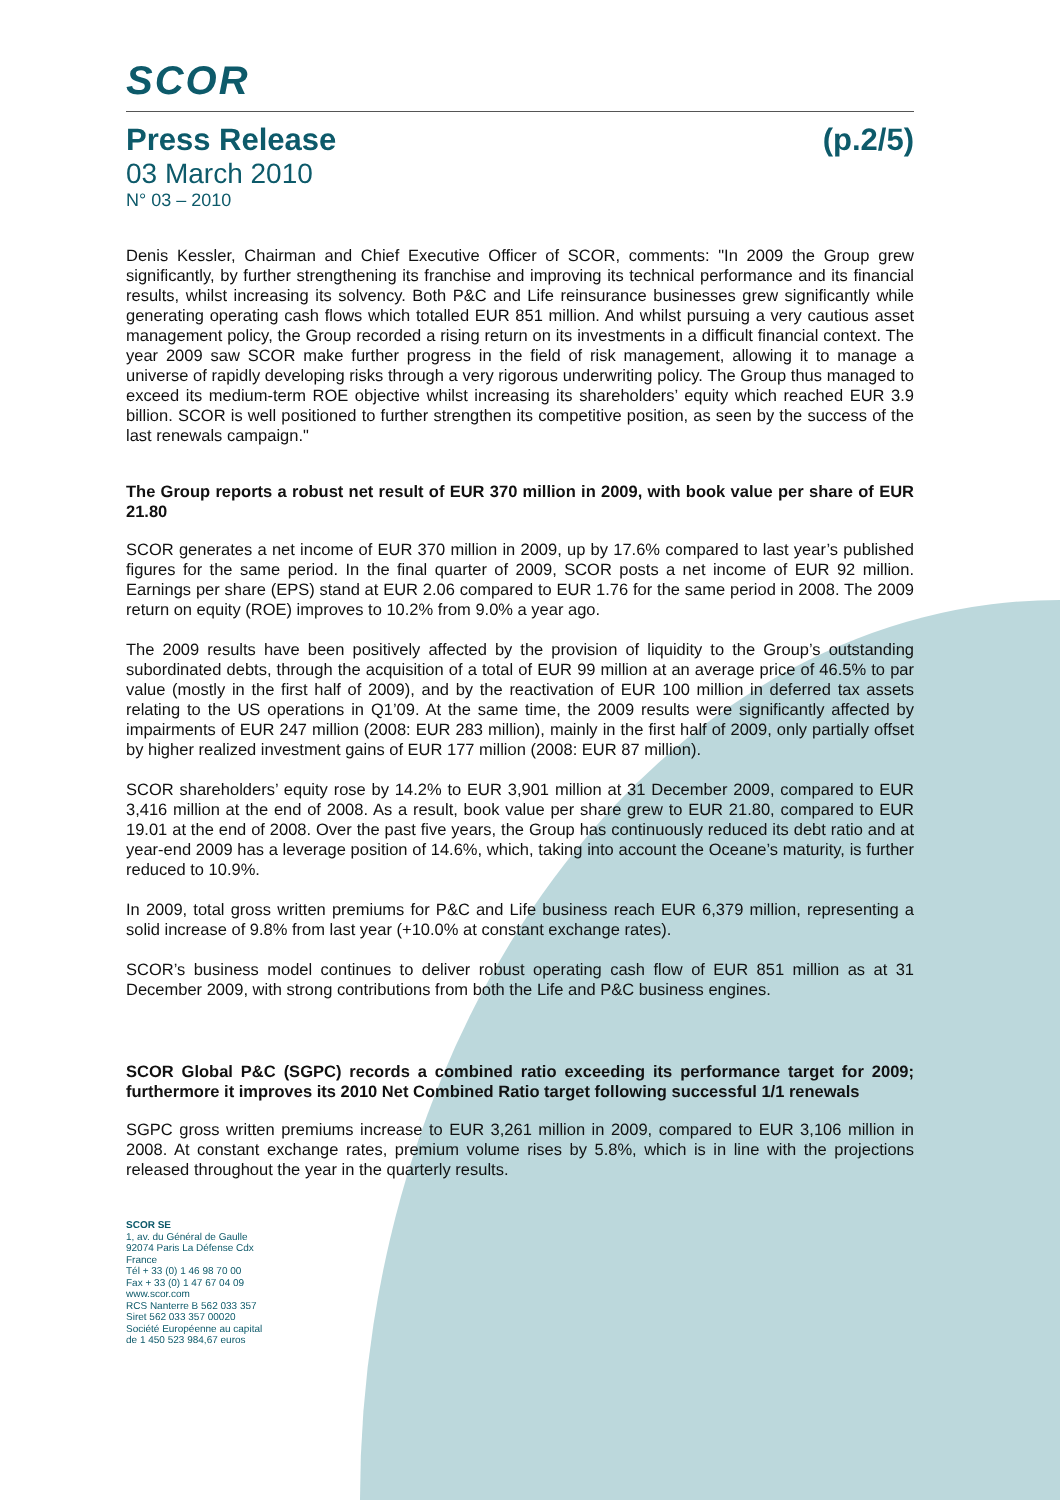SCOR
Press Release (p.2/5)
03 March 2010
N° 03 – 2010
Denis Kessler, Chairman and Chief Executive Officer of SCOR, comments: "In 2009 the Group grew significantly, by further strengthening its franchise and improving its technical performance and its financial results, whilst increasing its solvency. Both P&C and Life reinsurance businesses grew significantly while generating operating cash flows which totalled EUR 851 million. And whilst pursuing a very cautious asset management policy, the Group recorded a rising return on its investments in a difficult financial context. The year 2009 saw SCOR make further progress in the field of risk management, allowing it to manage a universe of rapidly developing risks through a very rigorous underwriting policy. The Group thus managed to exceed its medium-term ROE objective whilst increasing its shareholders’ equity which reached EUR 3.9 billion. SCOR is well positioned to further strengthen its competitive position, as seen by the success of the last renewals campaign."
The Group reports a robust net result of EUR 370 million in 2009, with book value per share of EUR 21.80
SCOR generates a net income of EUR 370 million in 2009, up by 17.6% compared to last year’s published figures for the same period. In the final quarter of 2009, SCOR posts a net income of EUR 92 million. Earnings per share (EPS) stand at EUR 2.06 compared to EUR 1.76 for the same period in 2008. The 2009 return on equity (ROE) improves to 10.2% from 9.0% a year ago.
The 2009 results have been positively affected by the provision of liquidity to the Group’s outstanding subordinated debts, through the acquisition of a total of EUR 99 million at an average price of 46.5% to par value (mostly in the first half of 2009), and by the reactivation of EUR 100 million in deferred tax assets relating to the US operations in Q1’09. At the same time, the 2009 results were significantly affected by impairments of EUR 247 million (2008: EUR 283 million), mainly in the first half of 2009, only partially offset by higher realized investment gains of EUR 177 million (2008: EUR 87 million).
SCOR shareholders’ equity rose by 14.2% to EUR 3,901 million at 31 December 2009, compared to EUR 3,416 million at the end of 2008. As a result, book value per share grew to EUR 21.80, compared to EUR 19.01 at the end of 2008. Over the past five years, the Group has continuously reduced its debt ratio and at year-end 2009 has a leverage position of 14.6%, which, taking into account the Oceane’s maturity, is further reduced to 10.9%.
In 2009, total gross written premiums for P&C and Life business reach EUR 6,379 million, representing a solid increase of 9.8% from last year (+10.0% at constant exchange rates).
SCOR’s business model continues to deliver robust operating cash flow of EUR 851 million as at 31 December 2009, with strong contributions from both the Life and P&C business engines.
SCOR Global P&C (SGPC) records a combined ratio exceeding its performance target for 2009; furthermore it improves its 2010 Net Combined Ratio target following successful 1/1 renewals
SGPC gross written premiums increase to EUR 3,261 million in 2009, compared to EUR 3,106 million in 2008. At constant exchange rates, premium volume rises by 5.8%, which is in line with the projections released throughout the year in the quarterly results.
SCOR SE
1, av. du Général de Gaulle
92074 Paris La Défense Cdx
France
Tél + 33 (0) 1 46 98 70 00
Fax + 33 (0) 1 47 67 04 09
www.scor.com
RCS Nanterre B 562 033 357
Siret 562 033 357 00020
Société Européenne au capital
de 1 450 523 984,67 euros